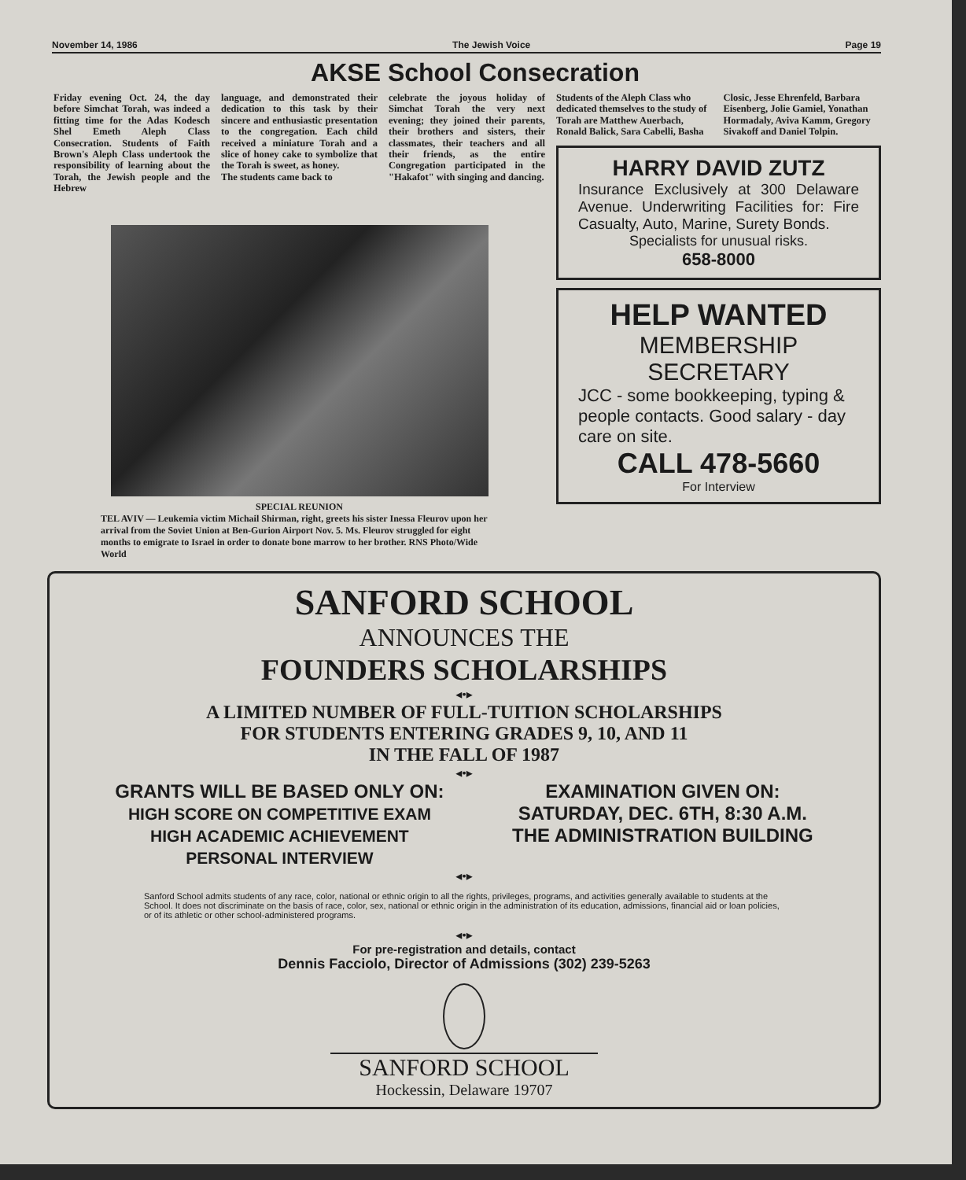November 14, 1986 The Jewish Voice Page 19
AKSE School Consecration
Friday evening Oct. 24, the day before Simchat Torah, was indeed a fitting time for the Adas Kodesch Shel Emeth Aleph Class Consecration. Students of Faith Brown's Aleph Class undertook the responsibility of learning about the Torah, the Jewish people and the Hebrew
language, and demonstrated their dedication to this task by their sincere and enthusiastic presentation to the congregation. Each child received a miniature Torah and a slice of honey cake to symbolize that the Torah is sweet, as honey.
The students came back to
celebrate the joyous holiday of Simchat Torah the very next evening; they joined their parents, their brothers and sisters, their classmates, their teachers and all their friends, as the entire Congregation participated in the "Hakafot" with singing and dancing.
SPECIAL REUNION
TEL AVIV — Leukemia victim Michail Shirman, right, greets his sister Inessa Fleurov upon her arrival from the Soviet Union at Ben-Gurion Airport Nov. 5. Ms. Fleurov struggled for eight months to emigrate to Israel in order to donate bone marrow to her brother. RNS Photo/Wide World
Students of the Aleph Class who dedicated themselves to the study of Torah are Matthew Auerbach, Ronald Balick, Sara Cabelli, Basha
Closic, Jesse Ehrenfeld, Barbara Eisenberg, Jolie Gamiel, Yonathan Hormadaly, Aviva Kamm, Gregory Sivakoff and Daniel Tolpin.
HARRY DAVID ZUTZ
Insurance Exclusively at 300 Delaware Avenue. Underwriting Facilities for: Fire Casualty, Auto, Marine, Surety Bonds.
Specialists for unusual risks.
658-8000
HELP WANTED
MEMBERSHIP
SECRETARY
JCC - some bookkeeping, typing & people contacts. Good salary - day care on site.
CALL 478-5660
For Interview
SANFORD SCHOOL
ANNOUNCES THE
FOUNDERS SCHOLARSHIPS
◂•▸
A LIMITED NUMBER OF FULL-TUITION SCHOLARSHIPS
FOR STUDENTS ENTERING GRADES 9, 10, AND 11
IN THE FALL OF 1987
◂•▸
GRANTS WILL BE BASED ONLY ON:
HIGH SCORE ON COMPETITIVE EXAM
HIGH ACADEMIC ACHIEVEMENT
PERSONAL INTERVIEW
EXAMINATION GIVEN ON:
SATURDAY, DEC. 6TH, 8:30 A.M.
THE ADMINISTRATION BUILDING
◂•▸
Sanford School admits students of any race, color, national or ethnic origin to all the rights, privileges, programs, and activities generally available to students at the School. It does not discriminate on the basis of race, color, sex, national or ethnic origin in the administration of its education, admissions, financial aid or loan policies, or of its athletic or other school-administered programs.
◂•▸
For pre-registration and details, contact
Dennis Facciolo, Director of Admissions (302) 239-5263
SANFORD SCHOOL
Hockessin, Delaware 19707